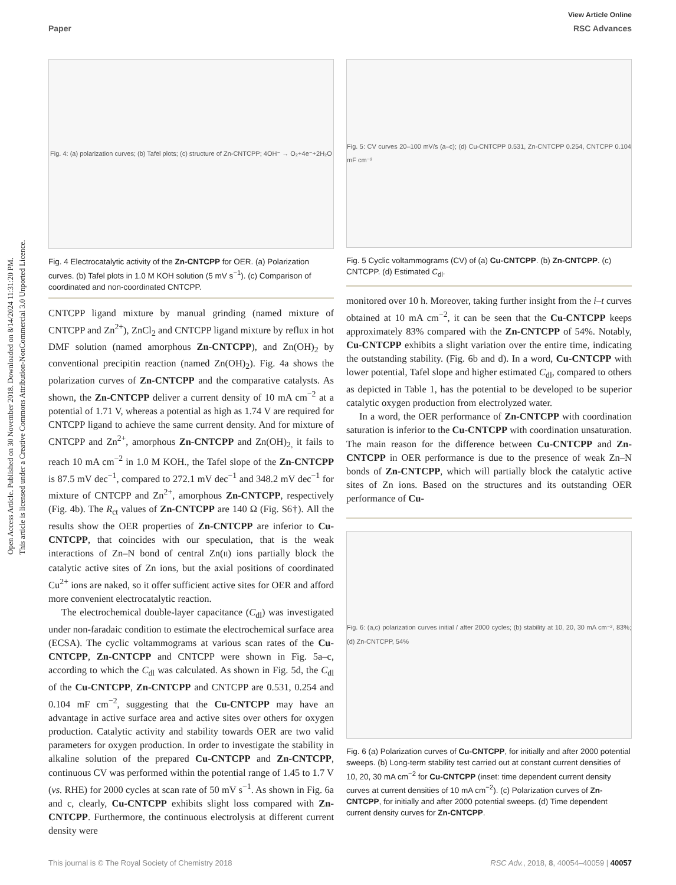View Article Online
Paper RSC Advances
Open Access Article. Published on 30 November 2018. Downloaded on 8/14/2024 11:31:20 PM.
This article is licensed under a Creative Commons Attribution-NonCommercial 3.0 Unported Licence.
Fig. 4: (a) polarization curves; (b) Tafel plots; (c) structure of Zn-CNTCPP; 4OH⁻ → O₂+4e⁻+2H₂O
Fig. 4 Electrocatalytic activity of the Zn-CNTCPP for OER. (a) Polarization curves. (b) Tafel plots in 1.0 M KOH solution (5 mV s<sup>−1</sup>). (c) Comparison of coordinated and non-coordinated CNTCPP.
CNTCPP ligand mixture by manual grinding (named mixture of CNTCPP and Zn<sup>2+</sup>), ZnCl<sub>2</sub> and CNTCPP ligand mixture by reflux in hot DMF solution (named amorphous Zn-CNTCPP), and Zn(OH)<sub>2</sub> by conventional precipitin reaction (named Zn(OH)<sub>2</sub>). Fig. 4a shows the polarization curves of Zn-CNTCPP and the comparative catalysts. As shown, the Zn-CNTCPP deliver a current density of 10 mA cm<sup>−2</sup> at a potential of 1.71 V, whereas a potential as high as 1.74 V are required for CNTCPP ligand to achieve the same current density. And for mixture of CNTCPP and Zn<sup>2+</sup>, amorphous Zn-CNTCPP and Zn(OH)<sub>2,</sub> it fails to reach 10 mA cm<sup>−2</sup> in 1.0 M KOH., the Tafel slope of the Zn-CNTCPP is 87.5 mV dec<sup>−1</sup>, compared to 272.1 mV dec<sup>−1</sup> and 348.2 mV dec<sup>−1</sup> for mixture of CNTCPP and Zn<sup>2+</sup>, amorphous Zn-CNTCPP, respectively (Fig. 4b). The R<sub>ct</sub> values of Zn-CNTCPP are 140 Ω (Fig. S6†). All the results show the OER properties of Zn-CNTCPP are inferior to Cu-CNTCPP, that coincides with our speculation, that is the weak interactions of Zn–N bond of central Zn(II) ions partially block the catalytic active sites of Zn ions, but the axial positions of coordinated Cu<sup>2+</sup> ions are naked, so it offer sufficient active sites for OER and afford more convenient electrocatalytic reaction.
The electrochemical double-layer capacitance (C<sub>dl</sub>) was investigated under non-faradaic condition to estimate the electrochemical surface area (ECSA). The cyclic voltammograms at various scan rates of the Cu-CNTCPP, Zn-CNTCPP and CNTCPP were shown in Fig. 5a–c, according to which the C<sub>dl</sub> was calculated. As shown in Fig. 5d, the C<sub>dl</sub> of the Cu-CNTCPP, Zn-CNTCPP and CNTCPP are 0.531, 0.254 and 0.104 mF cm<sup>−2</sup>, suggesting that the Cu-CNTCPP may have an advantage in active surface area and active sites over others for oxygen production. Catalytic activity and stability towards OER are two valid parameters for oxygen production. In order to investigate the stability in alkaline solution of the prepared Cu-CNTCPP and Zn-CNTCPP, continuous CV was performed within the potential range of 1.45 to 1.7 V (vs. RHE) for 2000 cycles at scan rate of 50 mV s<sup>−1</sup>. As shown in Fig. 6a and c, clearly, Cu-CNTCPP exhibits slight loss compared with Zn-CNTCPP. Furthermore, the continuous electrolysis at different current density were
Fig. 5: CV curves 20–100 mV/s (a–c); (d) Cu-CNTCPP 0.531, Zn-CNTCPP 0.254, CNTCPP 0.104 mF cm⁻²
Fig. 5 Cyclic voltammograms (CV) of (a) Cu-CNTCPP. (b) Zn-CNTCPP. (c) CNTCPP. (d) Estimated C<sub>dl</sub>.
monitored over 10 h. Moreover, taking further insight from the i–t curves obtained at 10 mA cm<sup>−2</sup>, it can be seen that the Cu-CNTCPP keeps approximately 83% compared with the Zn-CNTCPP of 54%. Notably, Cu-CNTCPP exhibits a slight variation over the entire time, indicating the outstanding stability. (Fig. 6b and d). In a word, Cu-CNTCPP with lower potential, Tafel slope and higher estimated C<sub>dl</sub>, compared to others as depicted in Table 1, has the potential to be developed to be superior catalytic oxygen production from electrolyzed water.
In a word, the OER performance of Zn-CNTCPP with coordination saturation is inferior to the Cu-CNTCPP with coordination unsaturation. The main reason for the difference between Cu-CNTCPP and Zn-CNTCPP in OER performance is due to the presence of weak Zn–N bonds of Zn-CNTCPP, which will partially block the catalytic active sites of Zn ions. Based on the structures and its outstanding OER performance of Cu-
Fig. 6: (a,c) polarization curves initial / after 2000 cycles; (b) stability at 10, 20, 30 mA cm⁻², 83%; (d) Zn-CNTCPP, 54%
Fig. 6 (a) Polarization curves of Cu-CNTCPP, for initially and after 2000 potential sweeps. (b) Long-term stability test carried out at constant current densities of 10, 20, 30 mA cm<sup>−2</sup> for Cu-CNTCPP (inset: time dependent current density curves at current densities of 10 mA cm<sup>−2</sup>). (c) Polarization curves of Zn-CNTCPP, for initially and after 2000 potential sweeps. (d) Time dependent current density curves for Zn-CNTCPP.
This journal is © The Royal Society of Chemistry 2018 RSC Adv., 2018, 8, 40054–40059 | 40057